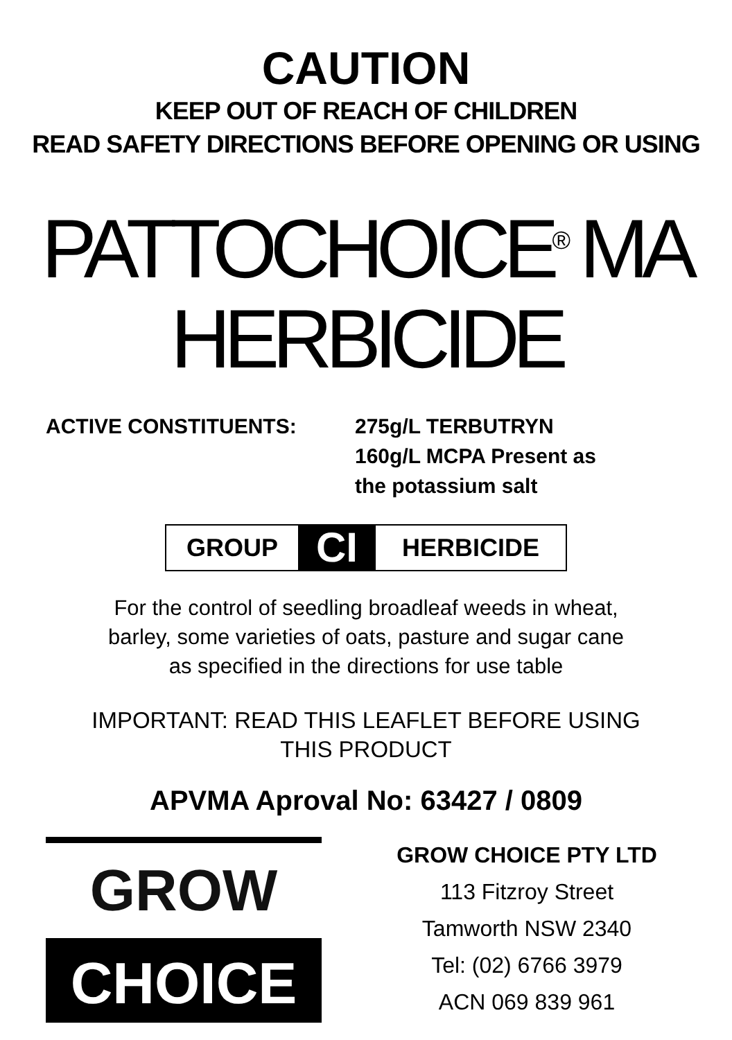CAUTION
KEEP OUT OF REACH OF CHILDREN
READ SAFETY DIRECTIONS BEFORE OPENING OR USING
PATTOCHOICE<sup>®</sup> MA
HERBICIDE
ACTIVE CONSTITUENTS: 275g/L TERBUTRYN
160g/L MCPA Present as
the potassium salt
GROUP CI HERBICIDE
For the control of seedling broadleaf weeds in wheat,
barley, some varieties of oats, pasture and sugar cane
as specified in the directions for use table
IMPORTANT: READ THIS LEAFLET BEFORE USING
THIS PRODUCT
APVMA Aproval No: 63427 / 0809
GROW
CHOICE
GROW CHOICE PTY LTD
113 Fitzroy Street
Tamworth NSW 2340
Tel: (02) 6766 3979
ACN 069 839 961